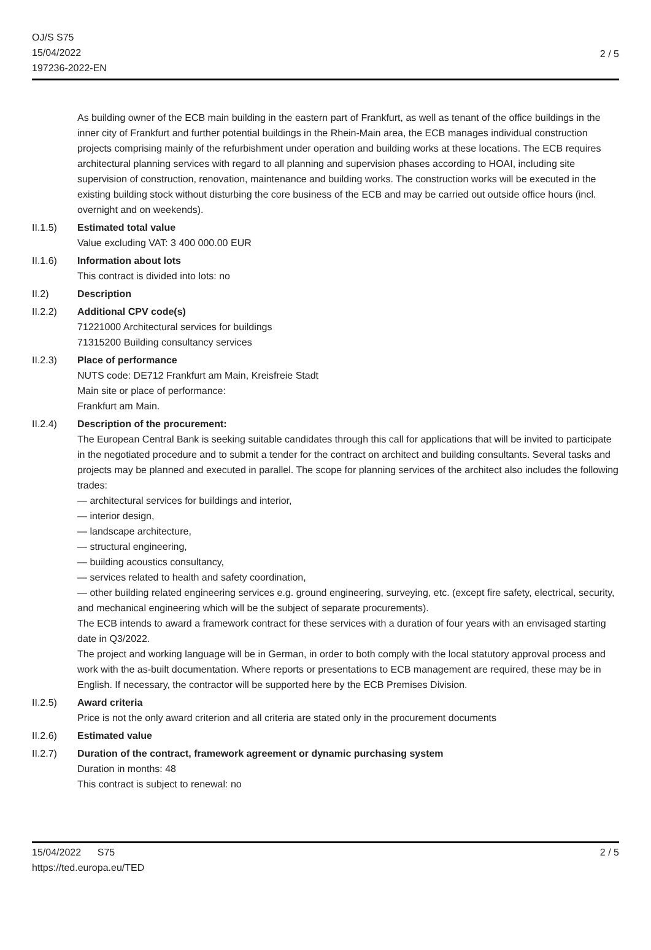OJ/S S75
15/04/2022
197236-2022-EN
2 / 5
As building owner of the ECB main building in the eastern part of Frankfurt, as well as tenant of the office buildings in the inner city of Frankfurt and further potential buildings in the Rhein-Main area, the ECB manages individual construction projects comprising mainly of the refurbishment under operation and building works at these locations. The ECB requires architectural planning services with regard to all planning and supervision phases according to HOAI, including site supervision of construction, renovation, maintenance and building works. The construction works will be executed in the existing building stock without disturbing the core business of the ECB and may be carried out outside office hours (incl. overnight and on weekends).
II.1.5) Estimated total value
Value excluding VAT: 3 400 000.00 EUR
II.1.6) Information about lots
This contract is divided into lots: no
II.2) Description
II.2.2) Additional CPV code(s)
71221000 Architectural services for buildings
71315200 Building consultancy services
II.2.3) Place of performance
NUTS code: DE712 Frankfurt am Main, Kreisfreie Stadt
Main site or place of performance:
Frankfurt am Main.
II.2.4) Description of the procurement:
The European Central Bank is seeking suitable candidates through this call for applications that will be invited to participate in the negotiated procedure and to submit a tender for the contract on architect and building consultants. Several tasks and projects may be planned and executed in parallel. The scope for planning services of the architect also includes the following trades:
— architectural services for buildings and interior,
— interior design,
— landscape architecture,
— structural engineering,
— building acoustics consultancy,
— services related to health and safety coordination,
— other building related engineering services e.g. ground engineering, surveying, etc. (except fire safety, electrical, security, and mechanical engineering which will be the subject of separate procurements).
The ECB intends to award a framework contract for these services with a duration of four years with an envisaged starting date in Q3/2022.
The project and working language will be in German, in order to both comply with the local statutory approval process and work with the as-built documentation. Where reports or presentations to ECB management are required, these may be in English. If necessary, the contractor will be supported here by the ECB Premises Division.
II.2.5) Award criteria
Price is not the only award criterion and all criteria are stated only in the procurement documents
II.2.6) Estimated value
II.2.7) Duration of the contract, framework agreement or dynamic purchasing system
Duration in months: 48
This contract is subject to renewal: no
15/04/2022 S75
https://ted.europa.eu/TED
2 / 5